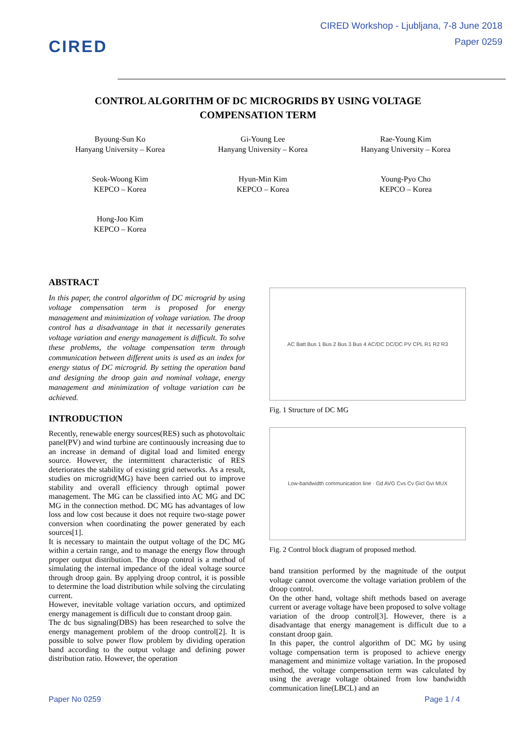CIRED
CIRED Workshop - Ljubljana, 7-8 June 2018
Paper 0259
CONTROL ALGORITHM OF DC MICROGRIDS BY USING VOLTAGE COMPENSATION TERM
Byoung-Sun Ko
Hanyang University – Korea
Gi-Young Lee
Hanyang University – Korea
Rae-Young Kim
Hanyang University – Korea
Seok-Woong Kim
KEPCO – Korea
Hyun-Min Kim
KEPCO – Korea
Young-Pyo Cho
KEPCO – Korea
Hong-Joo Kim
KEPCO – Korea
ABSTRACT
In this paper, the control algorithm of DC microgrid by using voltage compensation term is proposed for energy management and minimization of voltage variation. The droop control has a disadvantage in that it necessarily generates voltage variation and energy management is difficult. To solve these problems, the voltage compensation term through communication between different units is used as an index for energy status of DC microgrid. By setting the operation band and designing the droop gain and nominal voltage, energy management and minimization of voltage variation can be achieved.
INTRODUCTION
Recently, renewable energy sources(RES) such as photovoltaic panel(PV) and wind turbine are continuously increasing due to an increase in demand of digital load and limited energy source. However, the intermittent characteristic of RES deteriorates the stability of existing grid networks. As a result, studies on microgrid(MG) have been carried out to improve stability and overall efficiency through optimal power management. The MG can be classified into AC MG and DC MG in the connection method. DC MG has advantages of low loss and low cost because it does not require two-stage power conversion when coordinating the power generated by each sources[1].
It is necessary to maintain the output voltage of the DC MG within a certain range, and to manage the energy flow through proper output distribution. The droop control is a method of simulating the internal impedance of the ideal voltage source through droop gain. By applying droop control, it is possible to determine the load distribution while solving the circulating current.
However, inevitable voltage variation occurs, and optimized energy management is difficult due to constant droop gain.
The dc bus signaling(DBS) has been researched to solve the energy management problem of the droop control[2]. It is possible to solve power flow problem by dividing operation band according to the output voltage and defining power distribution ratio. However, the operation
AC Batt Bus 1 Bus 2 Bus 3 Bus 4 AC/DC DC/DC PV CPL R1 R2 R3
Fig. 1 Structure of DC MG
Low-bandwidth communication line · Gd AVG Cvs Cv Gicl Gvi MUX
Fig. 2 Control block diagram of proposed method.
band transition performed by the magnitude of the output voltage cannot overcome the voltage variation problem of the droop control.
On the other hand, voltage shift methods based on average current or average voltage have been proposed to solve voltage variation of the droop control[3]. However, there is a disadvantage that energy management is difficult due to a constant droop gain.
In this paper, the control algorithm of DC MG by using voltage compensation term is proposed to achieve energy management and minimize voltage variation. In the proposed method, the voltage compensation term was calculated by using the average voltage obtained from low bandwidth communication line(LBCL) and an
Paper No 0259 Page 1 / 4